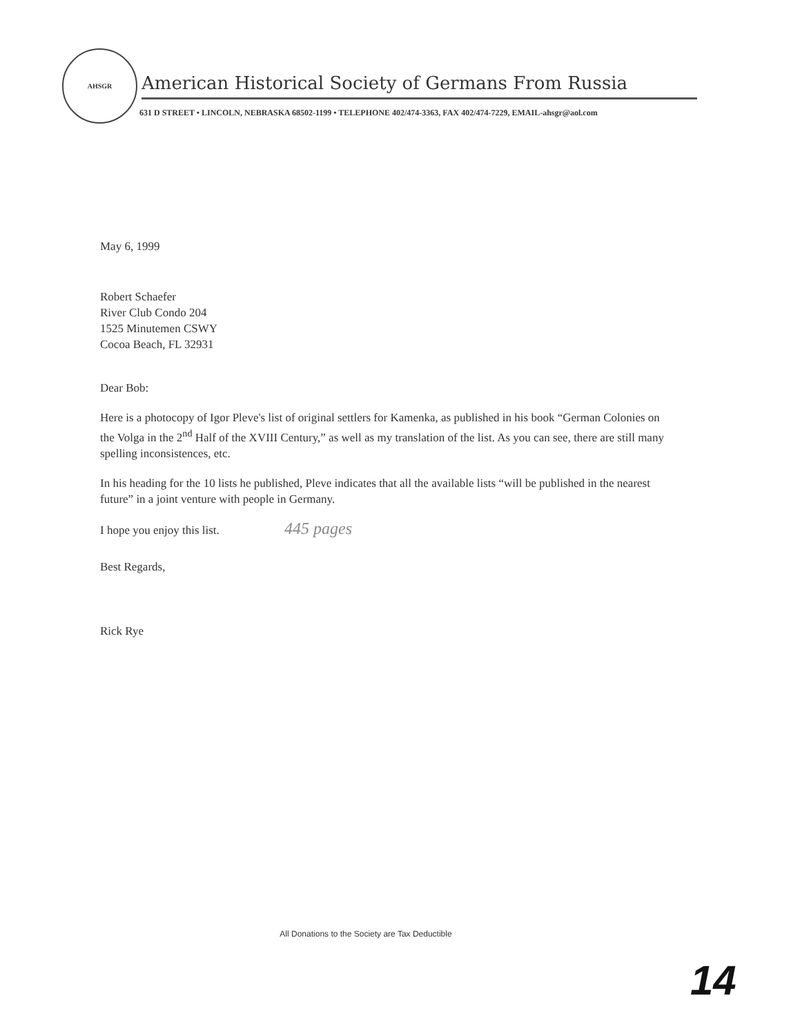AHSGR
American Historical Society of Germans From Russia
631 D STREET • LINCOLN, NEBRASKA 68502-1199 • TELEPHONE 402/474-3363, FAX 402/474-7229, EMAIL-ahsgr@aol.com
May 6, 1999
Robert Schaefer
River Club Condo 204
1525 Minutemen CSWY
Cocoa Beach, FL 32931
Dear Bob:
Here is a photocopy of Igor Pleve's list of original settlers for Kamenka, as published in his book “German Colonies on the Volga in the 2<sup>nd</sup> Half of the XVIII Century,” as well as my translation of the list. As you can see, there are still many spelling inconsistences, etc.
In his heading for the 10 lists he published, Pleve indicates that all the available lists “will be published in the nearest future” in a joint venture with people in Germany.
I hope you enjoy this list. 445 pages
Best Regards,
Rick Rye
All Donations to the Society are Tax Deductible
14